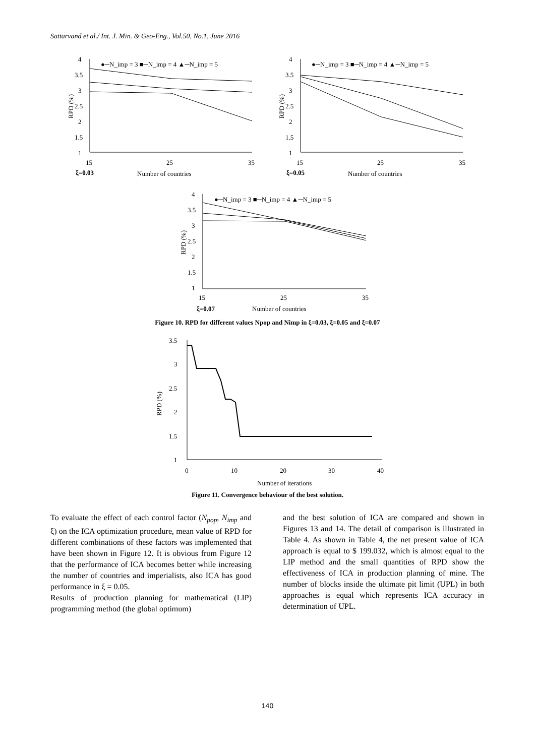Sattarvand et al./ Int. J. Min. & Geo-Eng., Vol.50, No.1, June 2016
4
3.5
3
2.5
2
1.5
1
15
25
35
ξ=0.03
Number of countries
RPD (%)
●─N_imp = 3 ■─N_imp = 4 ▲─N_imp = 5
4
3.5
3
2.5
2
1.5
1
15
25
35
ξ=0.05
Number of countries
RPD (%)
●─N_imp = 3 ■─N_imp = 4 ▲─N_imp = 5
4
3.5
3
2.5
2
1.5
1
15
25
35
ξ=0.07
Number of countries
RPD (%)
●─N_imp = 3 ■─N_imp = 4 ▲─N_imp = 5
Figure 10. RPD for different values Npop and Nimp in ξ=0.03, ξ=0.05 and ξ=0.07
3.5
3
2.5
2
1.5
1
0
10
20
30
40
Number of iterations
RPD (%)
Figure 11. Convergence behaviour of the best solution.
To evaluate the effect of each control factor (N<sub>pop</sub>, N<sub>imp</sub> and ξ) on the ICA optimization procedure, mean value of RPD for different combinations of these factors was implemented that have been shown in Figure 12. It is obvious from Figure 12 that the performance of ICA becomes better while increasing the number of countries and imperialists, also ICA has good performance in ξ = 0.05.
Results of production planning for mathematical (LIP) programming method (the global optimum)
and the best solution of ICA are compared and shown in Figures 13 and 14. The detail of comparison is illustrated in Table 4. As shown in Table 4, the net present value of ICA approach is equal to $ 199.032, which is almost equal to the LIP method and the small quantities of RPD show the effectiveness of ICA in production planning of mine. The number of blocks inside the ultimate pit limit (UPL) in both approaches is equal which represents ICA accuracy in determination of UPL.
140